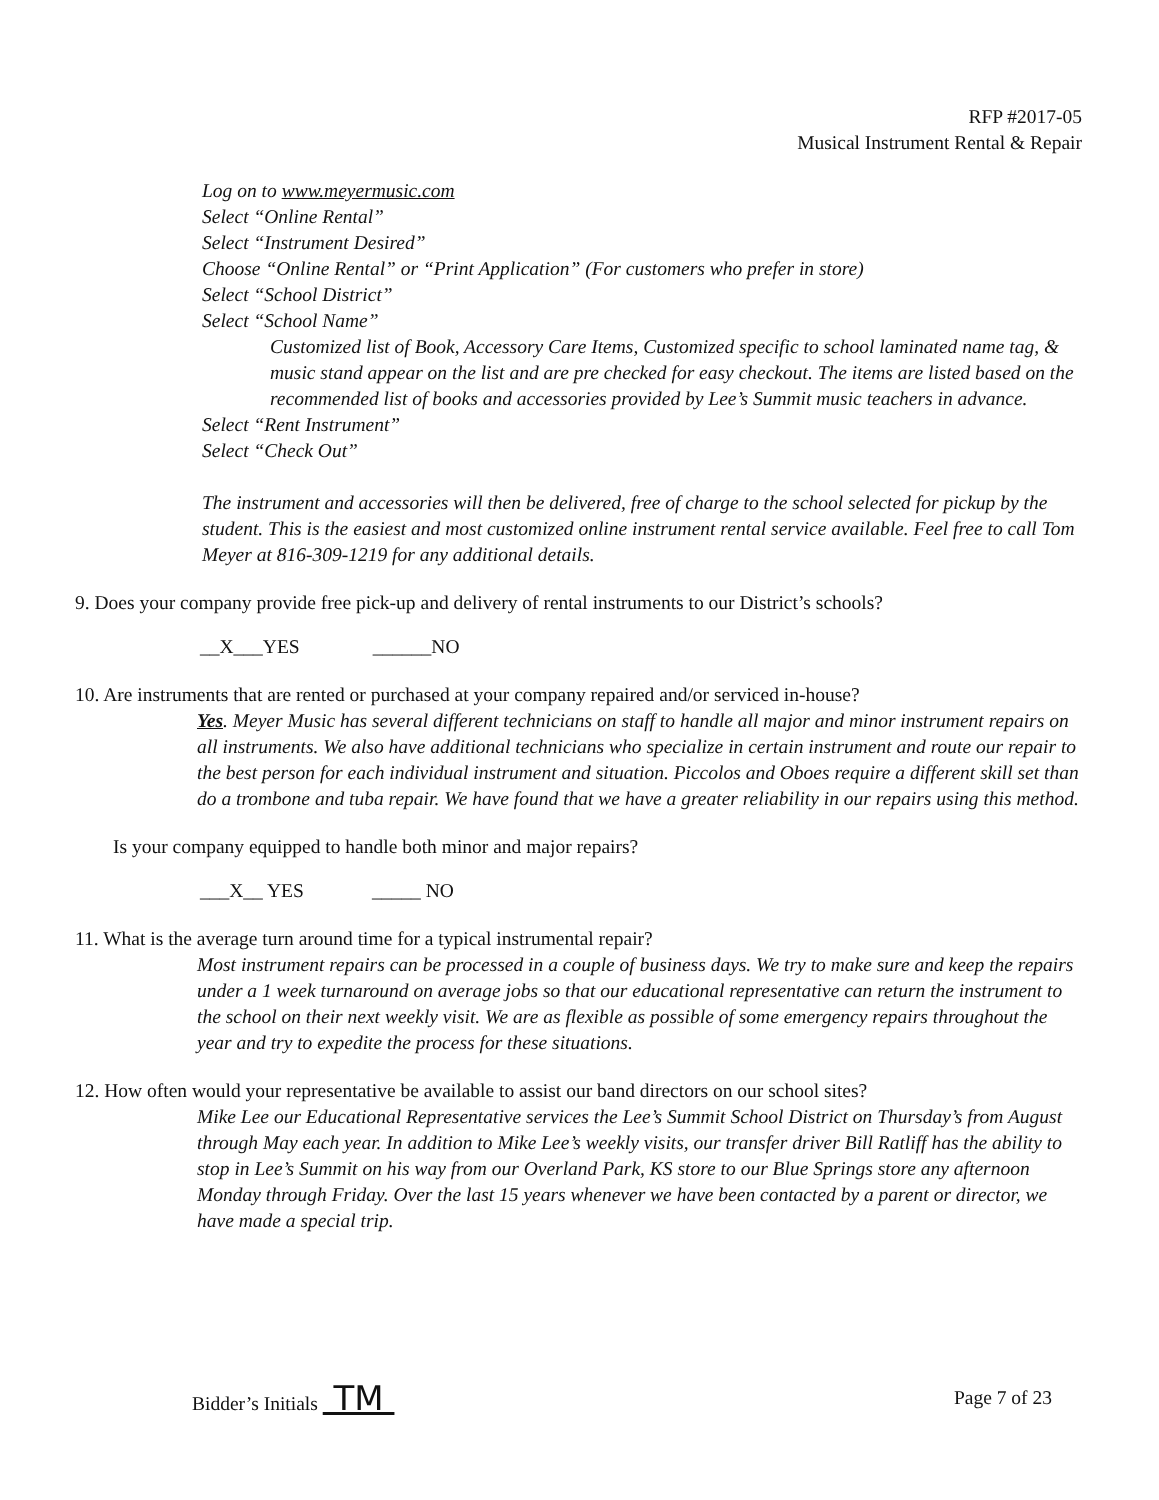RFP #2017-05
Musical Instrument Rental & Repair
Log on to www.meyermusic.com
Select “Online Rental”
Select “Instrument Desired”
Choose “Online Rental” or “Print Application” (For customers who prefer in store)
Select “School District”
Select “School Name”
Customized list of Book, Accessory Care Items, Customized specific to school laminated name tag, & music stand appear on the list and are pre checked for easy checkout. The items are listed based on the recommended list of books and accessories provided by Lee’s Summit music teachers in advance.
Select “Rent Instrument”
Select “Check Out”
The instrument and accessories will then be delivered, free of charge to the school selected for pickup by the student. This is the easiest and most customized online instrument rental service available. Feel free to call Tom Meyer at 816-309-1219 for any additional details.
9. Does your company provide free pick-up and delivery of rental instruments to our District’s schools?
__X___YES ______NO
10. Are instruments that are rented or purchased at your company repaired and/or serviced in-house?
Yes. Meyer Music has several different technicians on staff to handle all major and minor instrument repairs on all instruments. We also have additional technicians who specialize in certain instrument and route our repair to the best person for each individual instrument and situation. Piccolos and Oboes require a different skill set than do a trombone and tuba repair. We have found that we have a greater reliability in our repairs using this method.
Is your company equipped to handle both minor and major repairs?
___X__ YES _____ NO
11. What is the average turn around time for a typical instrumental repair?
Most instrument repairs can be processed in a couple of business days. We try to make sure and keep the repairs under a 1 week turnaround on average jobs so that our educational representative can return the instrument to the school on their next weekly visit. We are as flexible as possible of some emergency repairs throughout the year and try to expedite the process for these situations.
12. How often would your representative be available to assist our band directors on our school sites?
Mike Lee our Educational Representative services the Lee’s Summit School District on Thursday’s from August through May each year. In addition to Mike Lee’s weekly visits, our transfer driver Bill Ratliff has the ability to stop in Lee’s Summit on his way from our Overland Park, KS store to our Blue Springs store any afternoon Monday through Friday. Over the last 15 years whenever we have been contacted by a parent or director, we have made a special trip.
Bidder’s Initials TM Page 7 of 23